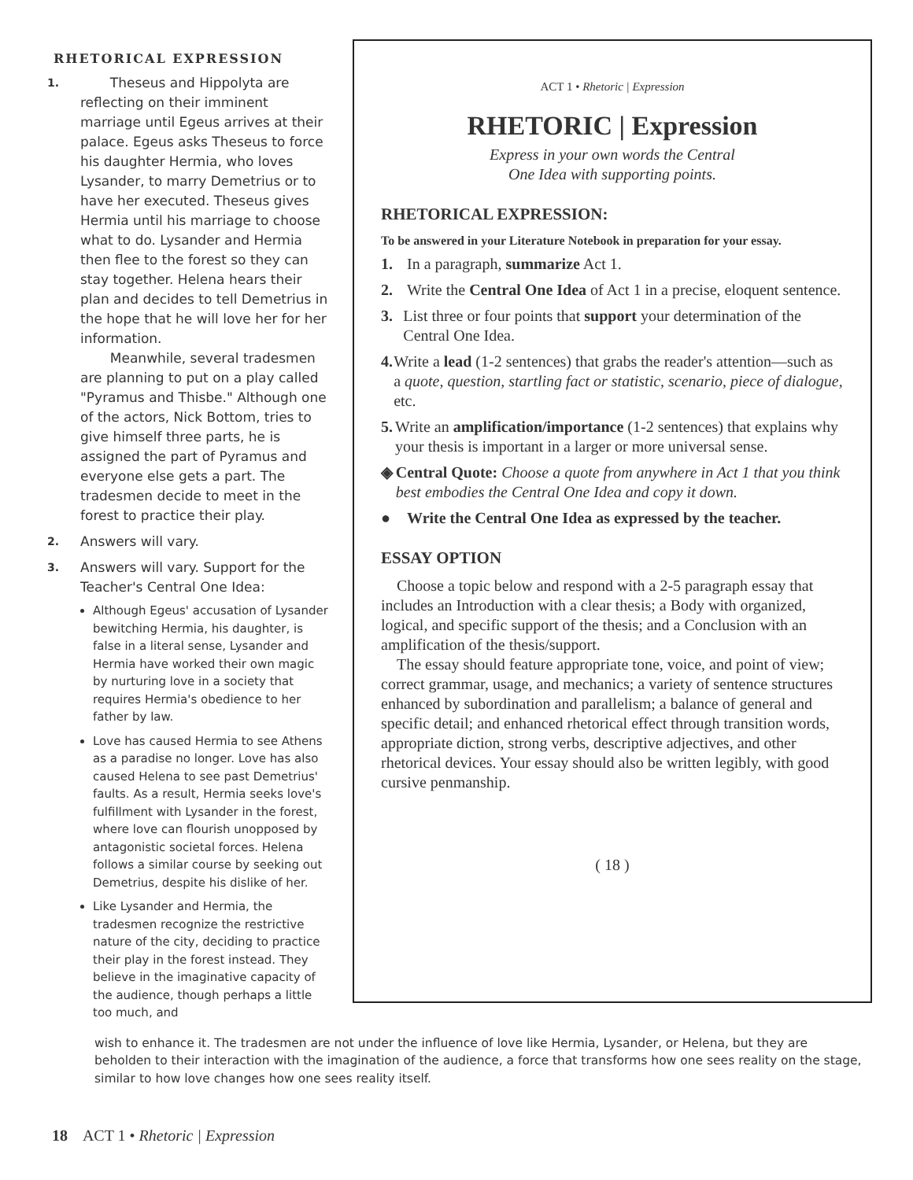RHETORICAL EXPRESSION
1.
Theseus and Hippolyta are reflecting on their imminent marriage until Egeus arrives at their palace. Egeus asks Theseus to force his daughter Hermia, who loves Lysander, to marry Demetrius or to have her executed. Theseus gives Hermia until his marriage to choose what to do. Lysander and Hermia then flee to the forest so they can stay together. Helena hears their plan and decides to tell Demetrius in the hope that he will love her for her information.
Meanwhile, several tradesmen are planning to put on a play called "Pyramus and Thisbe." Although one of the actors, Nick Bottom, tries to give himself three parts, he is assigned the part of Pyramus and everyone else gets a part. The tradesmen decide to meet in the forest to practice their play.
2.
Answers will vary.
3.
Answers will vary. Support for the Teacher's Central One Idea:
Although Egeus' accusation of Lysander bewitching Hermia, his daughter, is false in a literal sense, Lysander and Hermia have worked their own magic by nurturing love in a society that requires Hermia's obedience to her father by law.
Love has caused Hermia to see Athens as a paradise no longer. Love has also caused Helena to see past Demetrius' faults. As a result, Hermia seeks love's fulfillment with Lysander in the forest, where love can flourish unopposed by antagonistic societal forces. Helena follows a similar course by seeking out Demetrius, despite his dislike of her.
Like Lysander and Hermia, the tradesmen recognize the restrictive nature of the city, deciding to practice their play in the forest instead. They believe in the imaginative capacity of the audience, though perhaps a little too much, and
ACT 1 • Rhetoric | Expression
RHETORIC | Expression
Express in your own words the Central
One Idea with supporting points.
RHETORICAL EXPRESSION:
To be answered in your Literature Notebook in preparation for your essay.
1. In a paragraph, summarize Act 1.
2. Write the Central One Idea of Act 1 in a precise, eloquent sentence.
3. List three or four points that support your determination of the Central One Idea.
4. Write a lead (1-2 sentences) that grabs the reader's attention—such as a quote, question, startling fact or statistic, scenario, piece of dialogue, etc.
5. Write an amplification/importance (1-2 sentences) that explains why your thesis is important in a larger or more universal sense.
◈ Central Quote: Choose a quote from anywhere in Act 1 that you think best embodies the Central One Idea and copy it down.
● Write the Central One Idea as expressed by the teacher.
ESSAY OPTION
Choose a topic below and respond with a 2-5 paragraph essay that includes an Introduction with a clear thesis; a Body with organized, logical, and specific support of the thesis; and a Conclusion with an amplification of the thesis/support.
The essay should feature appropriate tone, voice, and point of view; correct grammar, usage, and mechanics; a variety of sentence structures enhanced by subordination and parallelism; a balance of general and specific detail; and enhanced rhetorical effect through transition words, appropriate diction, strong verbs, descriptive adjectives, and other rhetorical devices. Your essay should also be written legibly, with good cursive penmanship.
( 18 )
wish to enhance it. The tradesmen are not under the influence of love like Hermia, Lysander, or Helena, but they are beholden to their interaction with the imagination of the audience, a force that transforms how one sees reality on the stage, similar to how love changes how one sees reality itself.
18 ACT 1 • Rhetoric | Expression